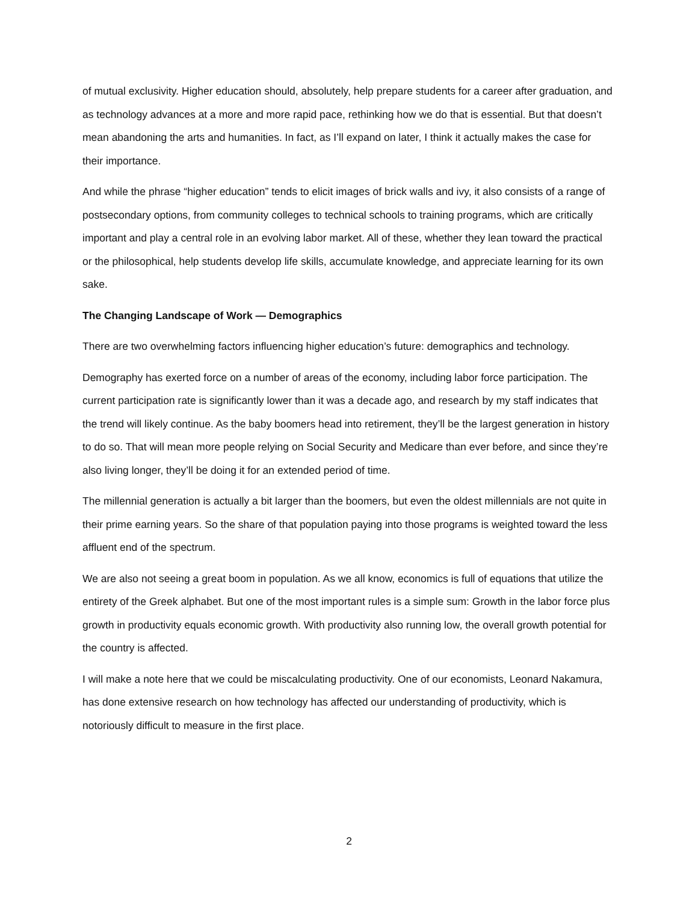of mutual exclusivity. Higher education should, absolutely, help prepare students for a career after graduation, and as technology advances at a more and more rapid pace, rethinking how we do that is essential. But that doesn’t mean abandoning the arts and humanities. In fact, as I’ll expand on later, I think it actually makes the case for their importance.
And while the phrase “higher education” tends to elicit images of brick walls and ivy, it also consists of a range of postsecondary options, from community colleges to technical schools to training programs, which are critically important and play a central role in an evolving labor market. All of these, whether they lean toward the practical or the philosophical, help students develop life skills, accumulate knowledge, and appreciate learning for its own sake.
The Changing Landscape of Work — Demographics
There are two overwhelming factors influencing higher education’s future: demographics and technology.
Demography has exerted force on a number of areas of the economy, including labor force participation. The current participation rate is significantly lower than it was a decade ago, and research by my staff indicates that the trend will likely continue. As the baby boomers head into retirement, they’ll be the largest generation in history to do so. That will mean more people relying on Social Security and Medicare than ever before, and since they’re also living longer, they’ll be doing it for an extended period of time.
The millennial generation is actually a bit larger than the boomers, but even the oldest millennials are not quite in their prime earning years. So the share of that population paying into those programs is weighted toward the less affluent end of the spectrum.
We are also not seeing a great boom in population. As we all know, economics is full of equations that utilize the entirety of the Greek alphabet. But one of the most important rules is a simple sum: Growth in the labor force plus growth in productivity equals economic growth. With productivity also running low, the overall growth potential for the country is affected.
I will make a note here that we could be miscalculating productivity. One of our economists, Leonard Nakamura, has done extensive research on how technology has affected our understanding of productivity, which is notoriously difficult to measure in the first place.
2